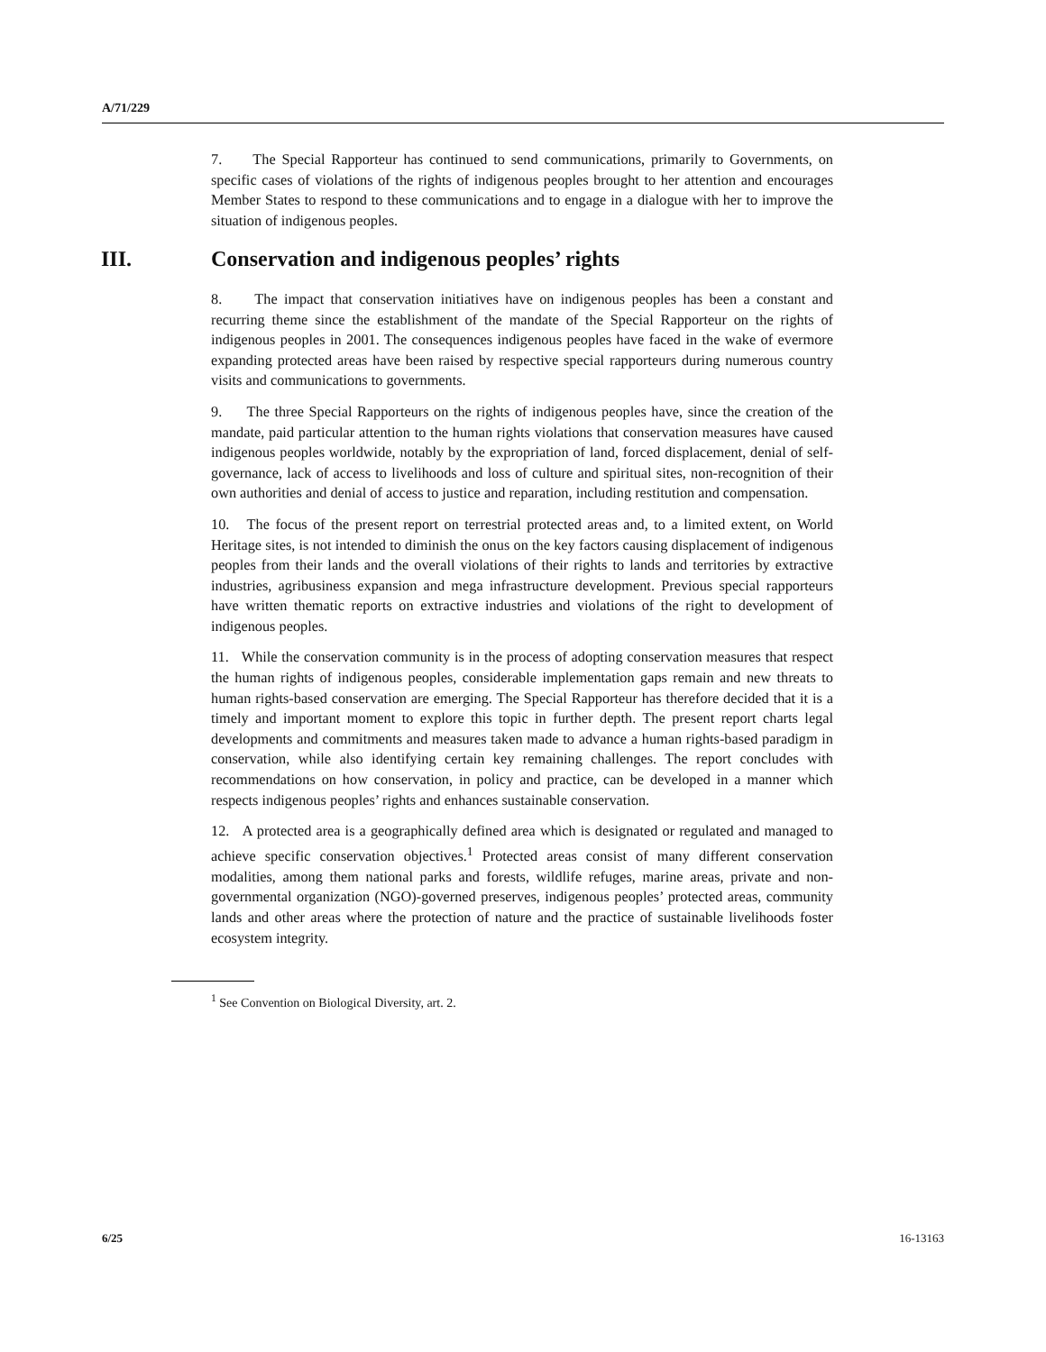A/71/229
7. The Special Rapporteur has continued to send communications, primarily to Governments, on specific cases of violations of the rights of indigenous peoples brought to her attention and encourages Member States to respond to these communications and to engage in a dialogue with her to improve the situation of indigenous peoples.
III. Conservation and indigenous peoples’ rights
8. The impact that conservation initiatives have on indigenous peoples has been a constant and recurring theme since the establishment of the mandate of the Special Rapporteur on the rights of indigenous peoples in 2001. The consequences indigenous peoples have faced in the wake of evermore expanding protected areas have been raised by respective special rapporteurs during numerous country visits and communications to governments.
9. The three Special Rapporteurs on the rights of indigenous peoples have, since the creation of the mandate, paid particular attention to the human rights violations that conservation measures have caused indigenous peoples worldwide, notably by the expropriation of land, forced displacement, denial of self-governance, lack of access to livelihoods and loss of culture and spiritual sites, non-recognition of their own authorities and denial of access to justice and reparation, including restitution and compensation.
10. The focus of the present report on terrestrial protected areas and, to a limited extent, on World Heritage sites, is not intended to diminish the onus on the key factors causing displacement of indigenous peoples from their lands and the overall violations of their rights to lands and territories by extractive industries, agribusiness expansion and mega infrastructure development. Previous special rapporteurs have written thematic reports on extractive industries and violations of the right to development of indigenous peoples.
11. While the conservation community is in the process of adopting conservation measures that respect the human rights of indigenous peoples, considerable implementation gaps remain and new threats to human rights-based conservation are emerging. The Special Rapporteur has therefore decided that it is a timely and important moment to explore this topic in further depth. The present report charts legal developments and commitments and measures taken made to advance a human rights-based paradigm in conservation, while also identifying certain key remaining challenges. The report concludes with recommendations on how conservation, in policy and practice, can be developed in a manner which respects indigenous peoples’ rights and enhances sustainable conservation.
12. A protected area is a geographically defined area which is designated or regulated and managed to achieve specific conservation objectives.<sup>1</sup> Protected areas consist of many different conservation modalities, among them national parks and forests, wildlife refuges, marine areas, private and non-governmental organization (NGO)-governed preserves, indigenous peoples’ protected areas, community lands and other areas where the protection of nature and the practice of sustainable livelihoods foster ecosystem integrity.
<sup>1</sup> See Convention on Biological Diversity, art. 2.
6/25 16-13163